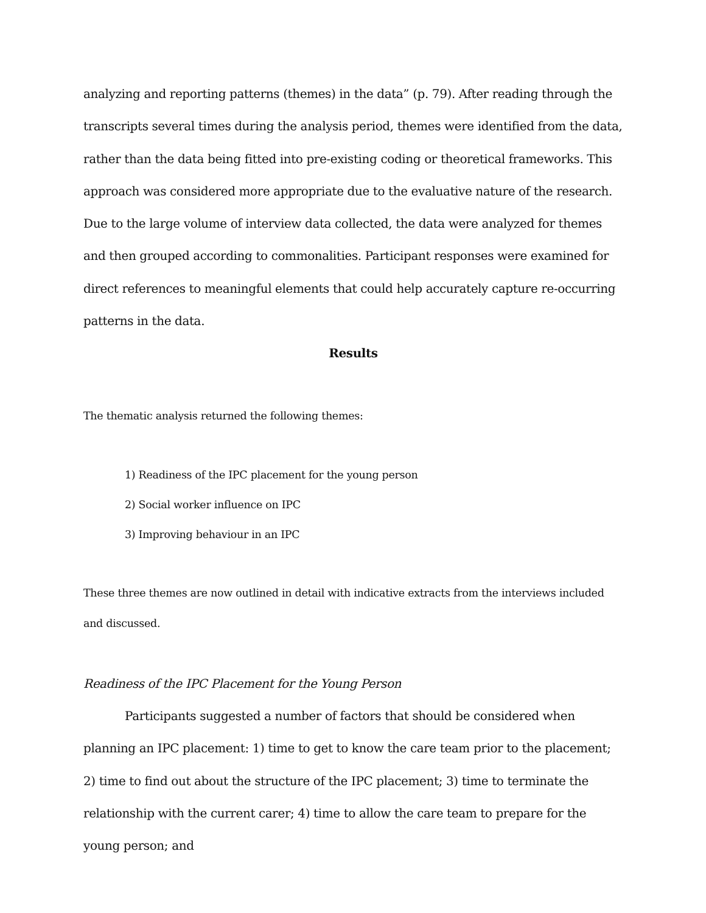analyzing and reporting patterns (themes) in the data” (p. 79). After reading through the transcripts several times during the analysis period, themes were identified from the data, rather than the data being fitted into pre-existing coding or theoretical frameworks. This approach was considered more appropriate due to the evaluative nature of the research. Due to the large volume of interview data collected, the data were analyzed for themes and then grouped according to commonalities. Participant responses were examined for direct references to meaningful elements that could help accurately capture re-occurring patterns in the data.
Results
The thematic analysis returned the following themes:
1) Readiness of the IPC placement for the young person
2) Social worker influence on IPC
3) Improving behaviour in an IPC
These three themes are now outlined in detail with indicative extracts from the interviews included and discussed.
Readiness of the IPC Placement for the Young Person
Participants suggested a number of factors that should be considered when planning an IPC placement: 1) time to get to know the care team prior to the placement; 2) time to find out about the structure of the IPC placement; 3) time to terminate the relationship with the current carer; 4) time to allow the care team to prepare for the young person; and